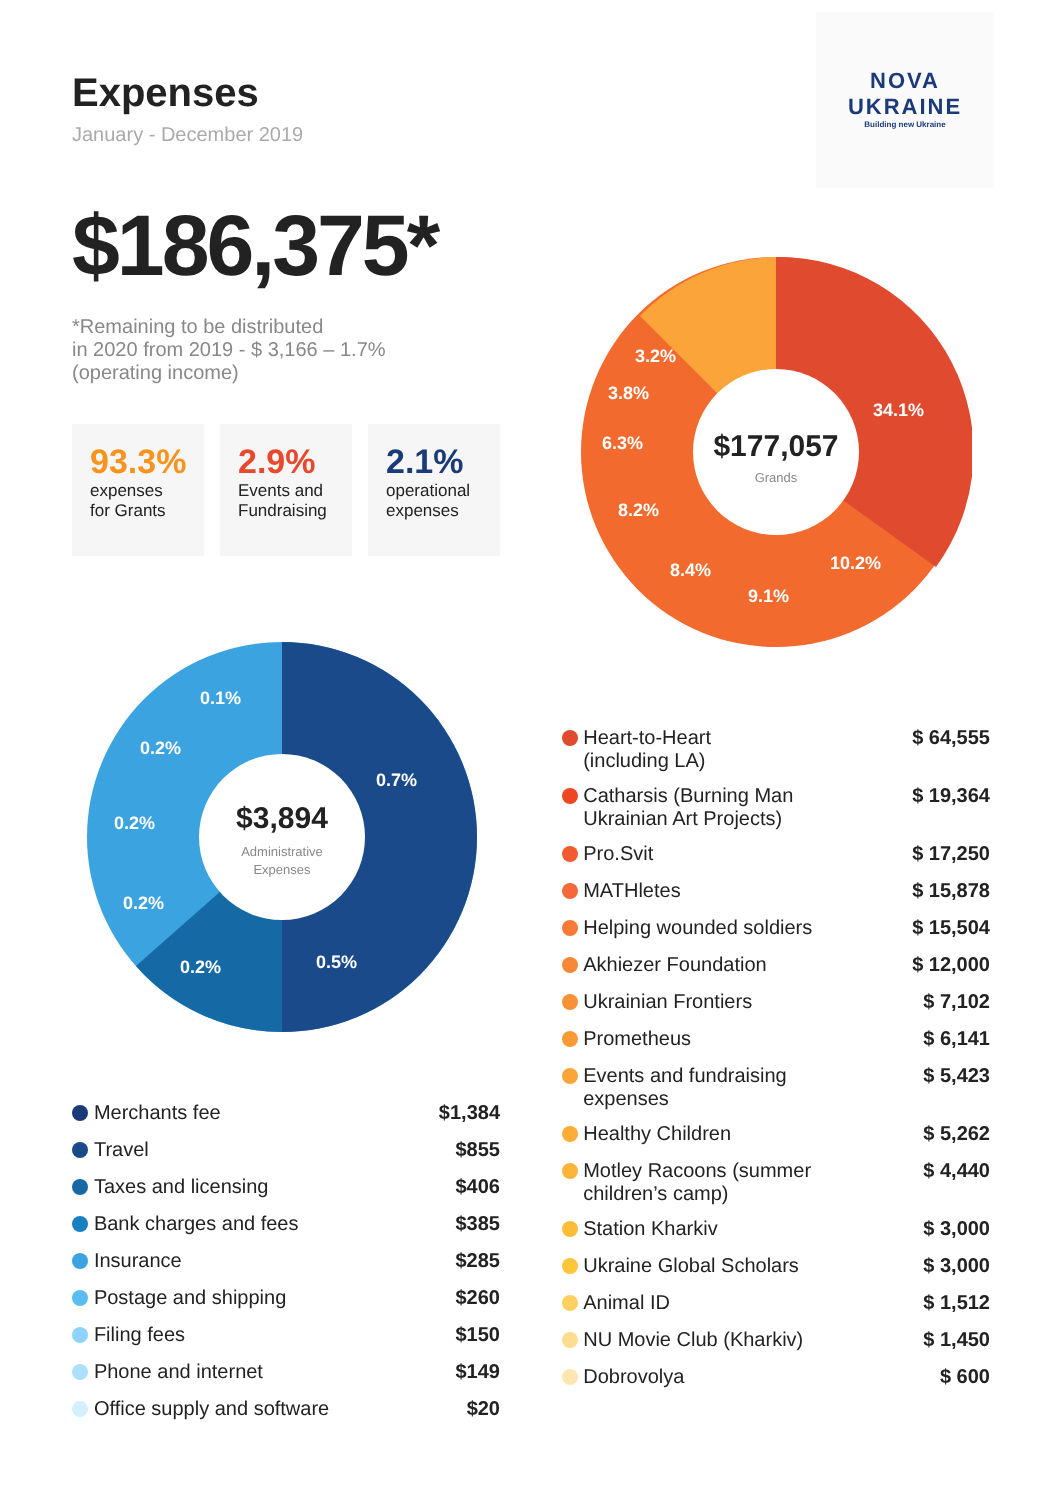Expenses
January - December 2019
$186,375*
*Remaining to be distributed
in 2020 from 2019 - $ 3,166 – 1.7%
(operating income)
93.3%
expenses for Grants
2.9%
Events and Fundraising
2.1%
operational expenses
NOVA
UKRAINE
Building new Ukraine
$177,057
Grands
34.1%
10.2%
9.1%
8.4%
8.2%
6.3%
3.8%
3.2%
$3,894
Administrative
Expenses
0.7%
0.5%
0.2%
0.2%
0.2%
0.2%
0.1%
| | Merchants fee | $1,384 |
| | Travel | $855 |
| | Taxes and licensing | $406 |
| | Bank charges and fees | $385 |
| | Insurance | $285 |
| | Postage and shipping | $260 |
| | Filing fees | $150 |
| | Phone and internet | $149 |
| | Office supply and software | $20 |
| | Heart-to-Heart (including LA) | $ 64,555 |
| | Catharsis (Burning Man Ukrainian Art Projects) | $ 19,364 |
| | Pro.Svit | $ 17,250 |
| | MATHletes | $ 15,878 |
| | Helping wounded soldiers | $ 15,504 |
| | Akhiezer Foundation | $ 12,000 |
| | Ukrainian Frontiers | $ 7,102 |
| | Prometheus | $ 6,141 |
| | Events and fundraising expenses | $ 5,423 |
| | Healthy Children | $ 5,262 |
| | Motley Racoons (summer children’s camp) | $ 4,440 |
| | Station Kharkiv | $ 3,000 |
| | Ukraine Global Scholars | $ 3,000 |
| | Animal ID | $ 1,512 |
| | NU Movie Club (Kharkiv) | $ 1,450 |
| | Dobrovolya | $ 600 |